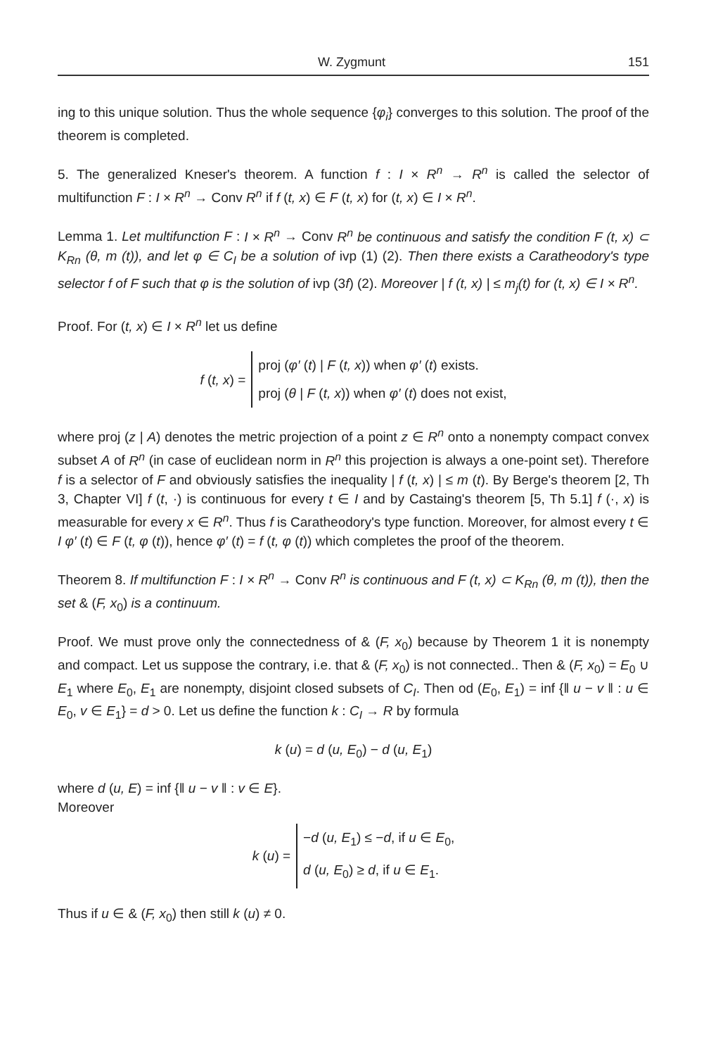W. Zygmunt 151
ing to this unique solution. Thus the whole sequence {φ<sub>i</sub>} converges to this solution. The proof of the theorem is completed.
5. The generalized Kneser's theorem. A function f : I × R<sup>n</sup> → R<sup>n</sup> is called the selector of multifunction F : I × R<sup>n</sup> → Conv R<sup>n</sup> if f (t, x) ∈ F (t, x) for (t, x) ∈ I × R<sup>n</sup>.
Lemma 1. Let multifunction F : I × R<sup>n</sup> → Conv R<sup>n</sup> be continuous and satisfy the condition F (t, x) ⊂ K<sub>Rn</sub> (θ, m (t)), and let φ ∈ C<sub>I</sub> be a solution of ivp (1) (2). Then there exists a Caratheodory's type selector f of F such that φ is the solution of ivp (3f) (2). Moreover | f (t, x) | ≤ m<sub>j</sub>(t) for (t, x) ∈ I × R<sup>n</sup>.
Proof. For (t, x) ∈ I × R<sup>n</sup> let us define
f (t, x) =
proj (φ′ (t) | F (t, x)) when φ′ (t) exists.
proj (θ | F (t, x)) when φ′ (t) does not exist,
where proj (z | A) denotes the metric projection of a point z ∈ R<sup>n</sup> onto a nonempty compact convex subset A of R<sup>n</sup> (in case of euclidean norm in R<sup>n</sup> this projection is always a one-point set). Therefore f is a selector of F and obviously satisfies the inequality | f (t, x) | ≤ m (t). By Berge's theorem [2, Th 3, Chapter VI] f (t, ·) is continuous for every t ∈ I and by Castaing's theorem [5, Th 5.1] f (·, x) is measurable for every x ∈ R<sup>n</sup>. Thus f is Caratheodory's type function. Moreover, for almost every t ∈ I φ′ (t) ∈ F (t, φ (t)), hence φ′ (t) = f (t, φ (t)) which completes the proof of the theorem.
Theorem 8. If multifunction F : I × R<sup>n</sup> → Conv R<sup>n</sup> is continuous and F (t, x) ⊂ K<sub>Rn</sub> (θ, m (t)), then the set & (F, x<sub>0</sub>) is a continuum.
Proof. We must prove only the connectedness of & (F, x<sub>0</sub>) because by Theorem 1 it is nonempty and compact. Let us suppose the contrary, i.e. that & (F, x<sub>0</sub>) is not connected.. Then & (F, x<sub>0</sub>) = E<sub>0</sub> ∪ E<sub>1</sub> where E<sub>0</sub>, E<sub>1</sub> are nonempty, disjoint closed subsets of C<sub>I</sub>. Then od (E<sub>0</sub>, E<sub>1</sub>) = inf {‖ u − v ‖ : u ∈ E<sub>0</sub>, v ∈ E<sub>1</sub>} = d > 0. Let us define the function k : C<sub>I</sub> → R by formula
k (u) = d (u, E<sub>0</sub>) − d (u, E<sub>1</sub>)
where d (u, E) = inf {‖ u − v ‖ : v ∈ E}.
Moreover
k (u) =
−d (u, E<sub>1</sub>) ≤ −d, if u ∈ E<sub>0</sub>,
d (u, E<sub>0</sub>) ≥ d, if u ∈ E<sub>1</sub>.
Thus if u ∈ & (F, x<sub>0</sub>) then still k (u) ≠ 0.